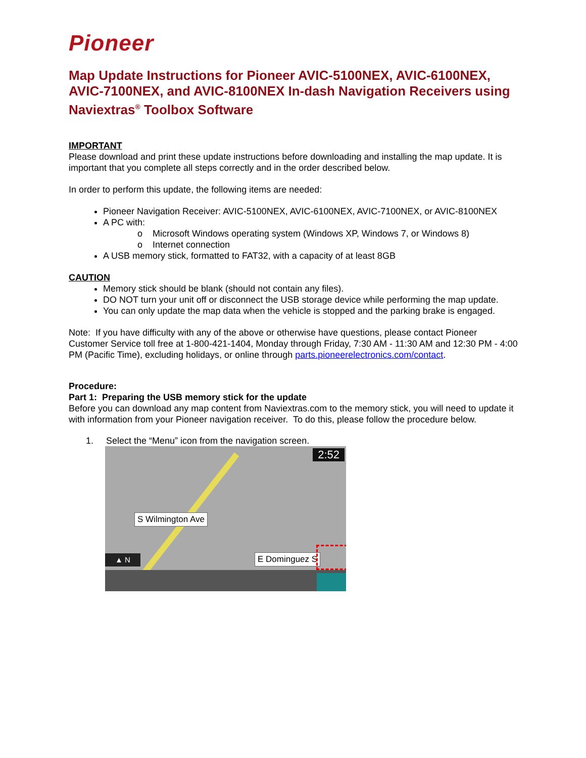Pioneer
Map Update Instructions for Pioneer AVIC-5100NEX, AVIC-6100NEX, AVIC-7100NEX, and AVIC-8100NEX In-dash Navigation Receivers using Naviextras<sup>®</sup> Toolbox Software
IMPORTANT
Please download and print these update instructions before downloading and installing the map update. It is important that you complete all steps correctly and in the order described below.
In order to perform this update, the following items are needed:
Pioneer Navigation Receiver: AVIC-5100NEX, AVIC-6100NEX, AVIC-7100NEX, or AVIC-8100NEX
A PC with:
o Microsoft Windows operating system (Windows XP, Windows 7, or Windows 8)
o Internet connection
A USB memory stick, formatted to FAT32, with a capacity of at least 8GB
CAUTION
Memory stick should be blank (should not contain any files).
DO NOT turn your unit off or disconnect the USB storage device while performing the map update.
You can only update the map data when the vehicle is stopped and the parking brake is engaged.
Note: If you have difficulty with any of the above or otherwise have questions, please contact Pioneer Customer Service toll free at 1-800-421-1404, Monday through Friday, 7:30 AM - 11:30 AM and 12:30 PM - 4:00 PM (Pacific Time), excluding holidays, or online through parts.pioneerelectronics.com/contact.
Procedure:
Part 1: Preparing the USB memory stick for the update
Before you can download any map content from Naviextras.com to the memory stick, you will need to update it with information from your Pioneer navigation receiver. To do this, please follow the procedure below.
1. Select the “Menu” icon from the navigation screen.
2:52
S Wilmington Ave
E Dominguez S
▲ N